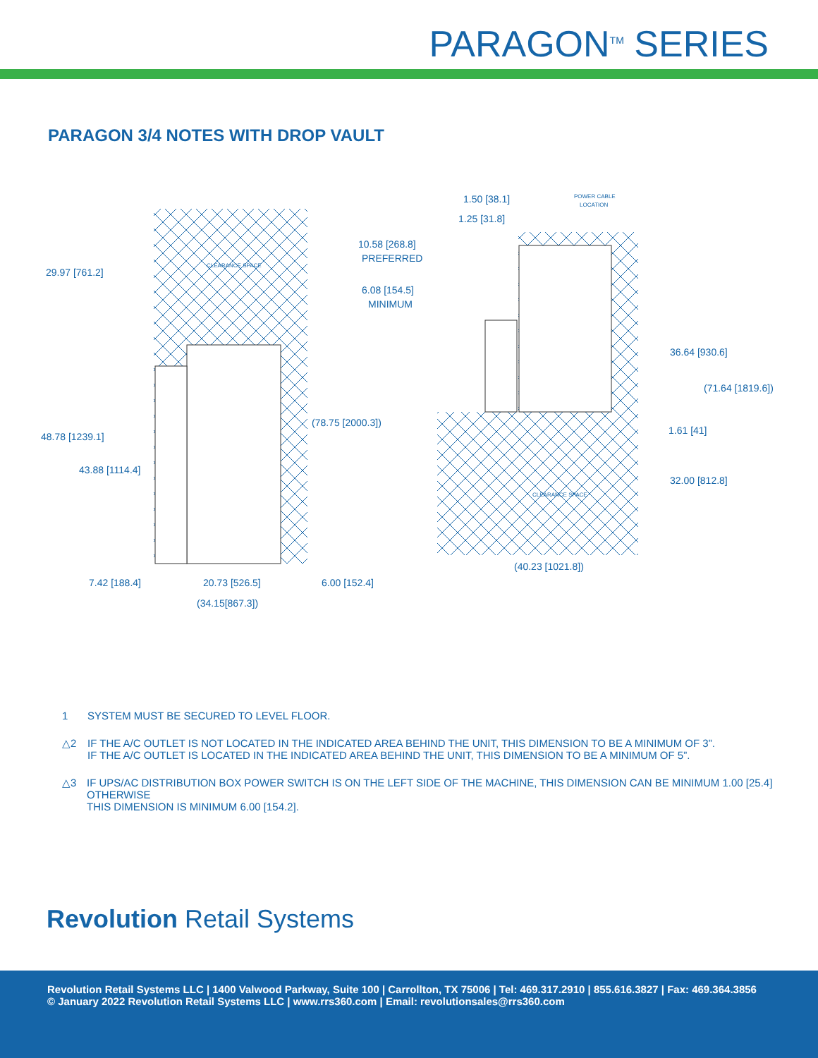PARAGON<sup>TM</sup> SERIES
PARAGON 3/4 NOTES WITH DROP VAULT
29.97 [761.2]
48.78 [1239.1]
43.88 [1114.4]
(78.75 [2000.3])
7.42 [188.4]
20.73 [526.5]
6.00 [152.4]
(34.15[867.3])
1.50 [38.1]
1.25 [31.8]
POWER CABLE
LOCATION
10.58 [268.8]
PREFERRED
6.08 [154.5]
MINIMUM
36.64 [930.6]
(71.64 [1819.6])
1.61 [41]
32.00 [812.8]
(40.23 [1021.8])
CLEARANCE SPACE
CLEARANCE SPACE
1 SYSTEM MUST BE SECURED TO LEVEL FLOOR.
△2 IF THE A/C OUTLET IS NOT LOCATED IN THE INDICATED AREA BEHIND THE UNIT, THIS DIMENSION TO BE A MINIMUM OF 3”.
IF THE A/C OUTLET IS LOCATED IN THE INDICATED AREA BEHIND THE UNIT, THIS DIMENSION TO BE A MINIMUM OF 5”.
△3 IF UPS/AC DISTRIBUTION BOX POWER SWITCH IS ON THE LEFT SIDE OF THE MACHINE, THIS DIMENSION CAN BE MINIMUM 1.00 [25.4] OTHERWISE
THIS DIMENSION IS MINIMUM 6.00 [154.2].
Revolution Retail Systems
Revolution Retail Systems LLC | 1400 Valwood Parkway, Suite 100 | Carrollton, TX 75006 | Tel: 469.317.2910 | 855.616.3827 | Fax: 469.364.3856
© January 2022 Revolution Retail Systems LLC | www.rrs360.com | Email: revolutionsales@rrs360.com